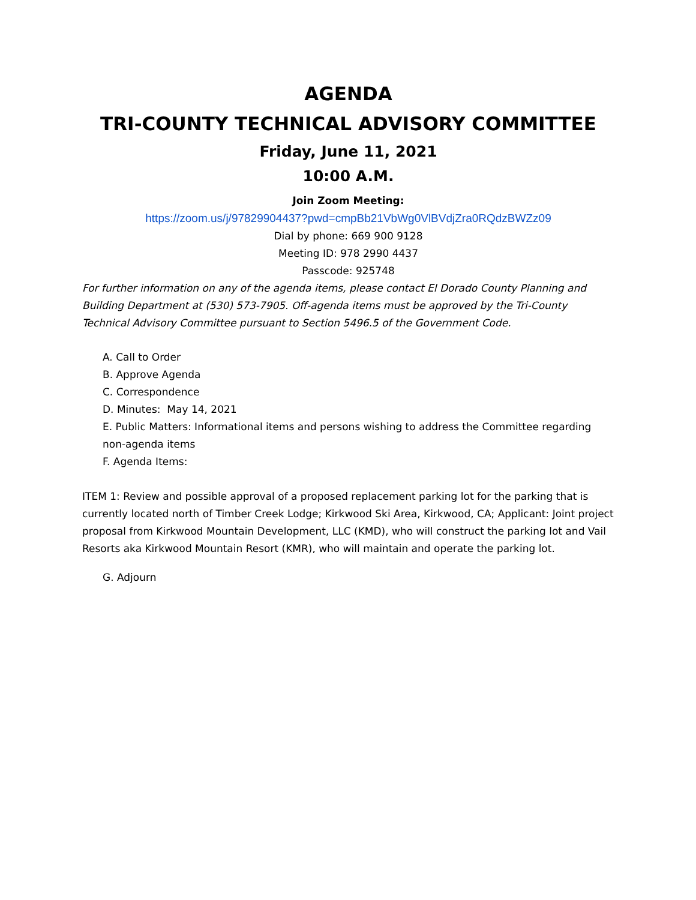AGENDA
TRI-COUNTY TECHNICAL ADVISORY COMMITTEE
Friday, June 11, 2021
10:00 A.M.
Join Zoom Meeting:
https://zoom.us/j/97829904437?pwd=cmpBb21VbWg0VlBVdjZra0RQdzBWZz09
Dial by phone: 669 900 9128
Meeting ID: 978 2990 4437
Passcode: 925748
For further information on any of the agenda items, please contact El Dorado County Planning and Building Department at (530) 573-7905. Off-agenda items must be approved by the Tri-County Technical Advisory Committee pursuant to Section 5496.5 of the Government Code.
A. Call to Order
B. Approve Agenda
C. Correspondence
D. Minutes: May 14, 2021
E. Public Matters: Informational items and persons wishing to address the Committee regarding non-agenda items
F. Agenda Items:
ITEM 1: Review and possible approval of a proposed replacement parking lot for the parking that is currently located north of Timber Creek Lodge; Kirkwood Ski Area, Kirkwood, CA; Applicant: Joint project proposal from Kirkwood Mountain Development, LLC (KMD), who will construct the parking lot and Vail Resorts aka Kirkwood Mountain Resort (KMR), who will maintain and operate the parking lot.
G. Adjourn